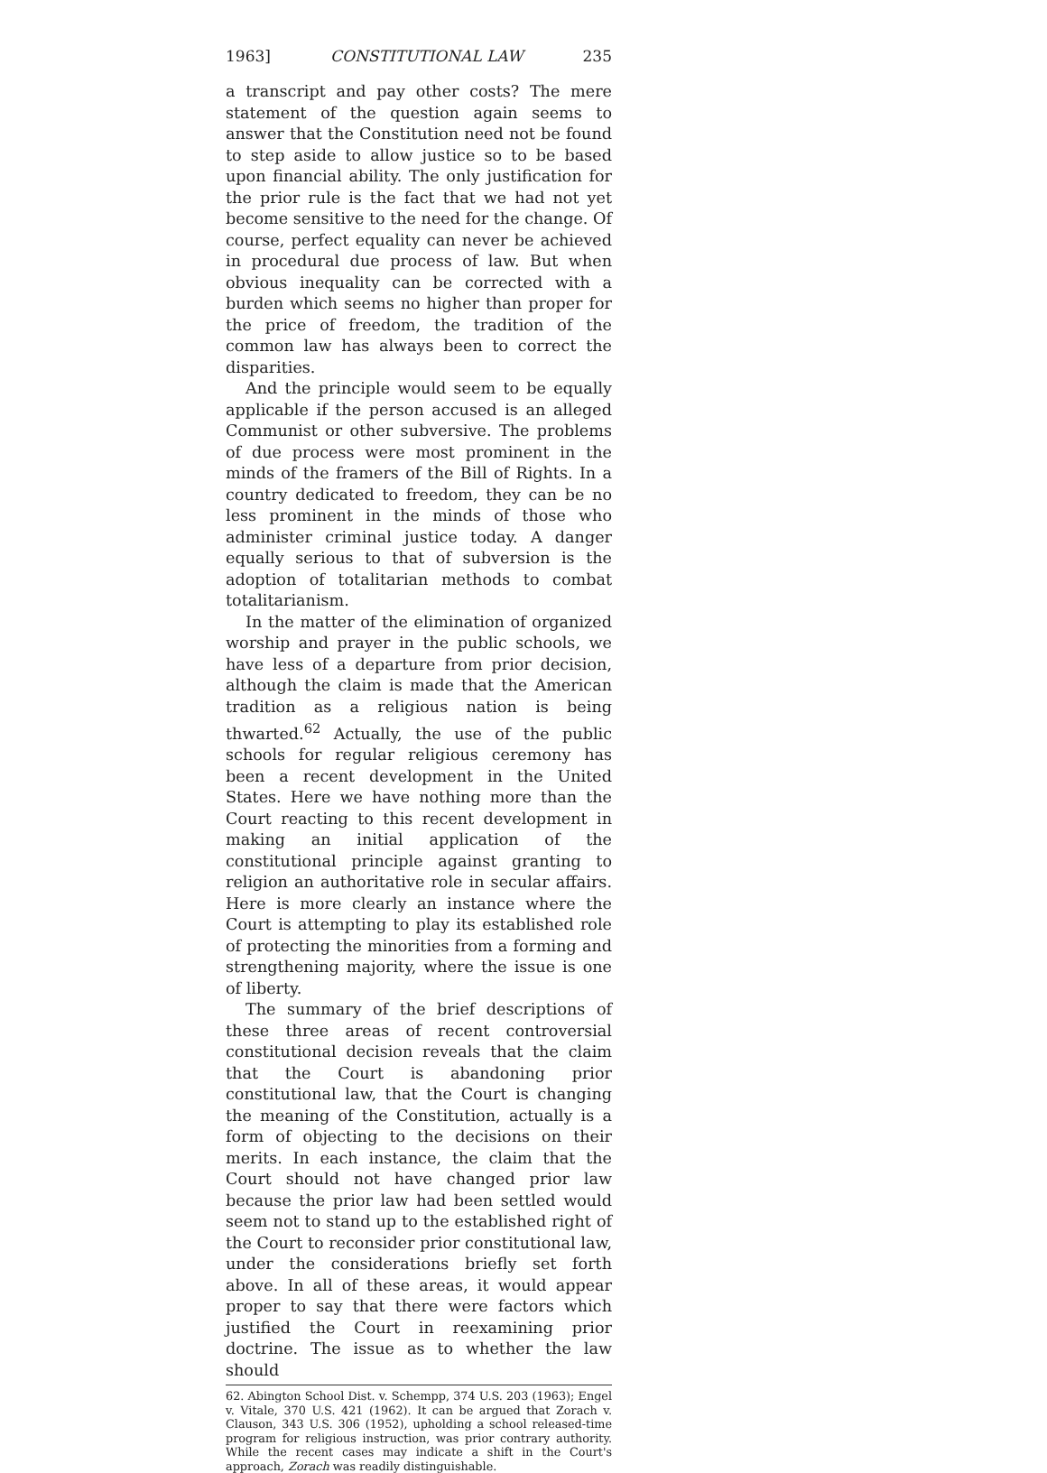1963] CONSTITUTIONAL LAW 235
a transcript and pay other costs? The mere statement of the question again seems to answer that the Constitution need not be found to step aside to allow justice so to be based upon financial ability. The only justification for the prior rule is the fact that we had not yet become sensitive to the need for the change. Of course, perfect equality can never be achieved in procedural due process of law. But when obvious inequality can be corrected with a burden which seems no higher than proper for the price of freedom, the tradition of the common law has always been to correct the disparities.
And the principle would seem to be equally applicable if the person accused is an alleged Communist or other subversive. The problems of due process were most prominent in the minds of the framers of the Bill of Rights. In a country dedicated to freedom, they can be no less prominent in the minds of those who administer criminal justice today. A danger equally serious to that of subversion is the adoption of totalitarian methods to combat totalitarianism.
In the matter of the elimination of organized worship and prayer in the public schools, we have less of a departure from prior decision, although the claim is made that the American tradition as a religious nation is being thwarted.<sup>62</sup> Actually, the use of the public schools for regular religious ceremony has been a recent development in the United States. Here we have nothing more than the Court reacting to this recent development in making an initial application of the constitutional principle against granting to religion an authoritative role in secular affairs. Here is more clearly an instance where the Court is attempting to play its established role of protecting the minorities from a forming and strengthening majority, where the issue is one of liberty.
The summary of the brief descriptions of these three areas of recent controversial constitutional decision reveals that the claim that the Court is abandoning prior constitutional law, that the Court is changing the meaning of the Constitution, actually is a form of objecting to the decisions on their merits. In each instance, the claim that the Court should not have changed prior law because the prior law had been settled would seem not to stand up to the established right of the Court to reconsider prior constitutional law, under the considerations briefly set forth above. In all of these areas, it would appear proper to say that there were factors which justified the Court in reexamining prior doctrine. The issue as to whether the law should
62. Abington School Dist. v. Schempp, 374 U.S. 203 (1963); Engel v. Vitale, 370 U.S. 421 (1962). It can be argued that Zorach v. Clauson, 343 U.S. 306 (1952), upholding a school released-time program for religious instruction, was prior contrary authority. While the recent cases may indicate a shift in the Court's approach, Zorach was readily distinguishable.